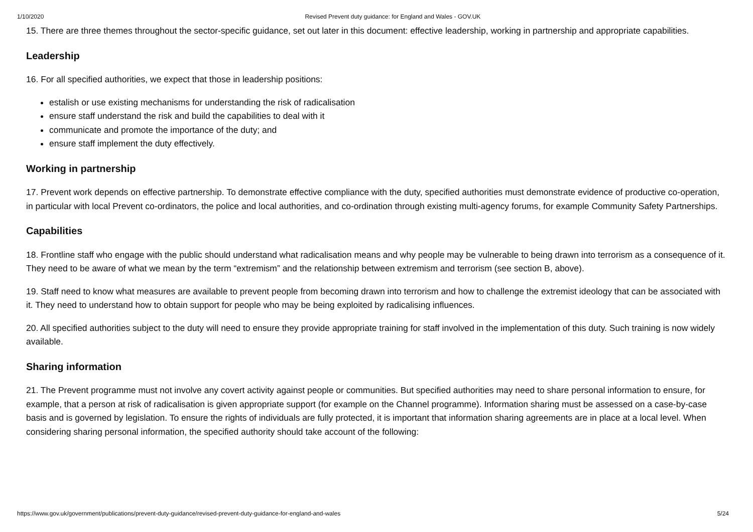1/10/2020 Revised Prevent duty guidance: for England and Wales - GOV.UK
15. There are three themes throughout the sector-specific guidance, set out later in this document: effective leadership, working in partnership and appropriate capabilities.
Leadership
16. For all specified authorities, we expect that those in leadership positions:
estalish or use existing mechanisms for understanding the risk of radicalisation
ensure staff understand the risk and build the capabilities to deal with it
communicate and promote the importance of the duty; and
ensure staff implement the duty effectively.
Working in partnership
17. Prevent work depends on effective partnership. To demonstrate effective compliance with the duty, specified authorities must demonstrate evidence of productive co-operation, in particular with local Prevent co-ordinators, the police and local authorities, and co-ordination through existing multi-agency forums, for example Community Safety Partnerships.
Capabilities
18. Frontline staff who engage with the public should understand what radicalisation means and why people may be vulnerable to being drawn into terrorism as a consequence of it. They need to be aware of what we mean by the term “extremism” and the relationship between extremism and terrorism (see section B, above).
19. Staff need to know what measures are available to prevent people from becoming drawn into terrorism and how to challenge the extremist ideology that can be associated with it. They need to understand how to obtain support for people who may be being exploited by radicalising influences.
20. All specified authorities subject to the duty will need to ensure they provide appropriate training for staff involved in the implementation of this duty. Such training is now widely available.
Sharing information
21. The Prevent programme must not involve any covert activity against people or communities. But specified authorities may need to share personal information to ensure, for example, that a person at risk of radicalisation is given appropriate support (for example on the Channel programme). Information sharing must be assessed on a case-by-case basis and is governed by legislation. To ensure the rights of individuals are fully protected, it is important that information sharing agreements are in place at a local level. When considering sharing personal information, the specified authority should take account of the following:
https://www.gov.uk/government/publications/prevent-duty-guidance/revised-prevent-duty-guidance-for-england-and-wales 5/24